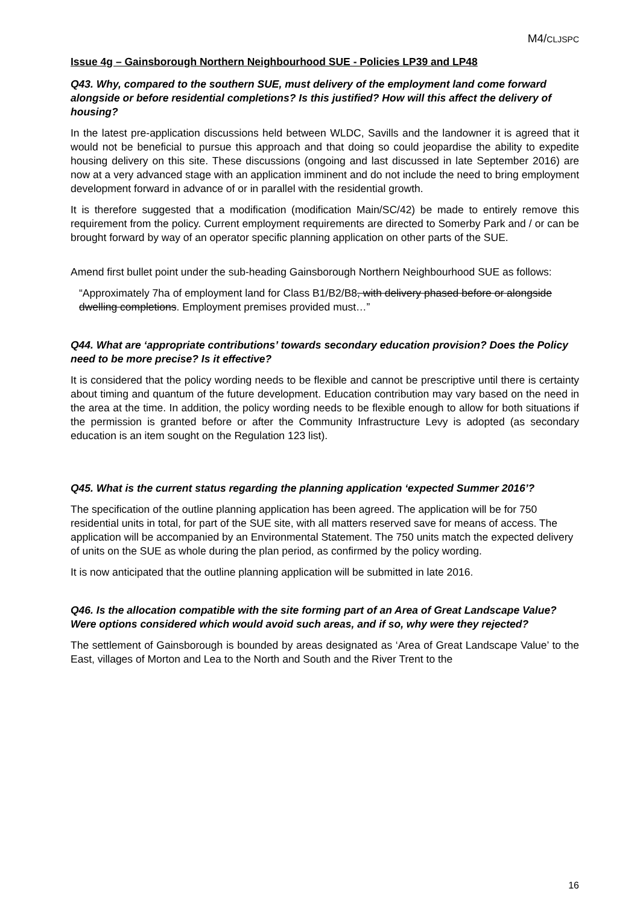M4/CLJSPC
Issue 4g – Gainsborough Northern Neighbourhood SUE - Policies LP39 and LP48
Q43. Why, compared to the southern SUE, must delivery of the employment land come forward alongside or before residential completions? Is this justified? How will this affect the delivery of housing?
In the latest pre-application discussions held between WLDC, Savills and the landowner it is agreed that it would not be beneficial to pursue this approach and that doing so could jeopardise the ability to expedite housing delivery on this site. These discussions (ongoing and last discussed in late September 2016) are now at a very advanced stage with an application imminent and do not include the need to bring employment development forward in advance of or in parallel with the residential growth.
It is therefore suggested that a modification (modification Main/SC/42) be made to entirely remove this requirement from the policy. Current employment requirements are directed to Somerby Park and / or can be brought forward by way of an operator specific planning application on other parts of the SUE.
Amend first bullet point under the sub-heading Gainsborough Northern Neighbourhood SUE as follows:
“Approximately 7ha of employment land for Class B1/B2/B8, with delivery phased before or alongside dwelling completions. Employment premises provided must…”
Q44. What are ‘appropriate contributions’ towards secondary education provision? Does the Policy need to be more precise? Is it effective?
It is considered that the policy wording needs to be flexible and cannot be prescriptive until there is certainty about timing and quantum of the future development. Education contribution may vary based on the need in the area at the time. In addition, the policy wording needs to be flexible enough to allow for both situations if the permission is granted before or after the Community Infrastructure Levy is adopted (as secondary education is an item sought on the Regulation 123 list).
Q45. What is the current status regarding the planning application ‘expected Summer 2016’?
The specification of the outline planning application has been agreed. The application will be for 750 residential units in total, for part of the SUE site, with all matters reserved save for means of access. The application will be accompanied by an Environmental Statement. The 750 units match the expected delivery of units on the SUE as whole during the plan period, as confirmed by the policy wording.
It is now anticipated that the outline planning application will be submitted in late 2016.
Q46. Is the allocation compatible with the site forming part of an Area of Great Landscape Value? Were options considered which would avoid such areas, and if so, why were they rejected?
The settlement of Gainsborough is bounded by areas designated as ‘Area of Great Landscape Value’ to the East, villages of Morton and Lea to the North and South and the River Trent to the
16